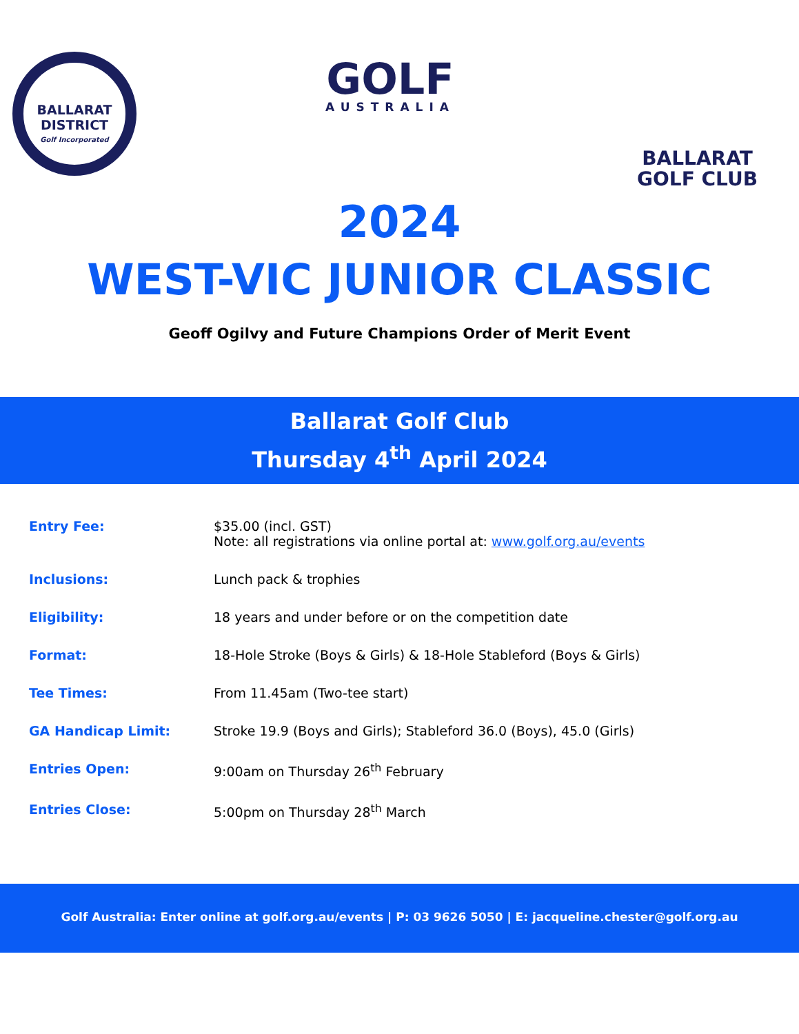BALLARAT
DISTRICT
Golf Incorporated
GOLF
AUSTRALIA
BALLARAT
GOLF CLUB
2024
WEST-VIC JUNIOR CLASSIC
Geoff Ogilvy and Future Champions Order of Merit Event
Ballarat Golf Club
Thursday 4<sup>th</sup> April 2024
| Entry Fee: | $35.00 (incl. GST) Note: all registrations via online portal at: www.golf.org.au/events |
| Inclusions: | Lunch pack & trophies |
| Eligibility: | 18 years and under before or on the competition date |
| Format: | 18-Hole Stroke (Boys & Girls) & 18-Hole Stableford (Boys & Girls) |
| Tee Times: | From 11.45am (Two-tee start) |
| GA Handicap Limit: | Stroke 19.9 (Boys and Girls); Stableford 36.0 (Boys), 45.0 (Girls) |
| Entries Open: | 9:00am on Thursday 26<sup>th</sup> February |
| Entries Close: | 5:00pm on Thursday 28<sup>th</sup> March |
Golf Australia: Enter online at golf.org.au/events | P: 03 9626 5050 | E: jacqueline.chester@golf.org.au